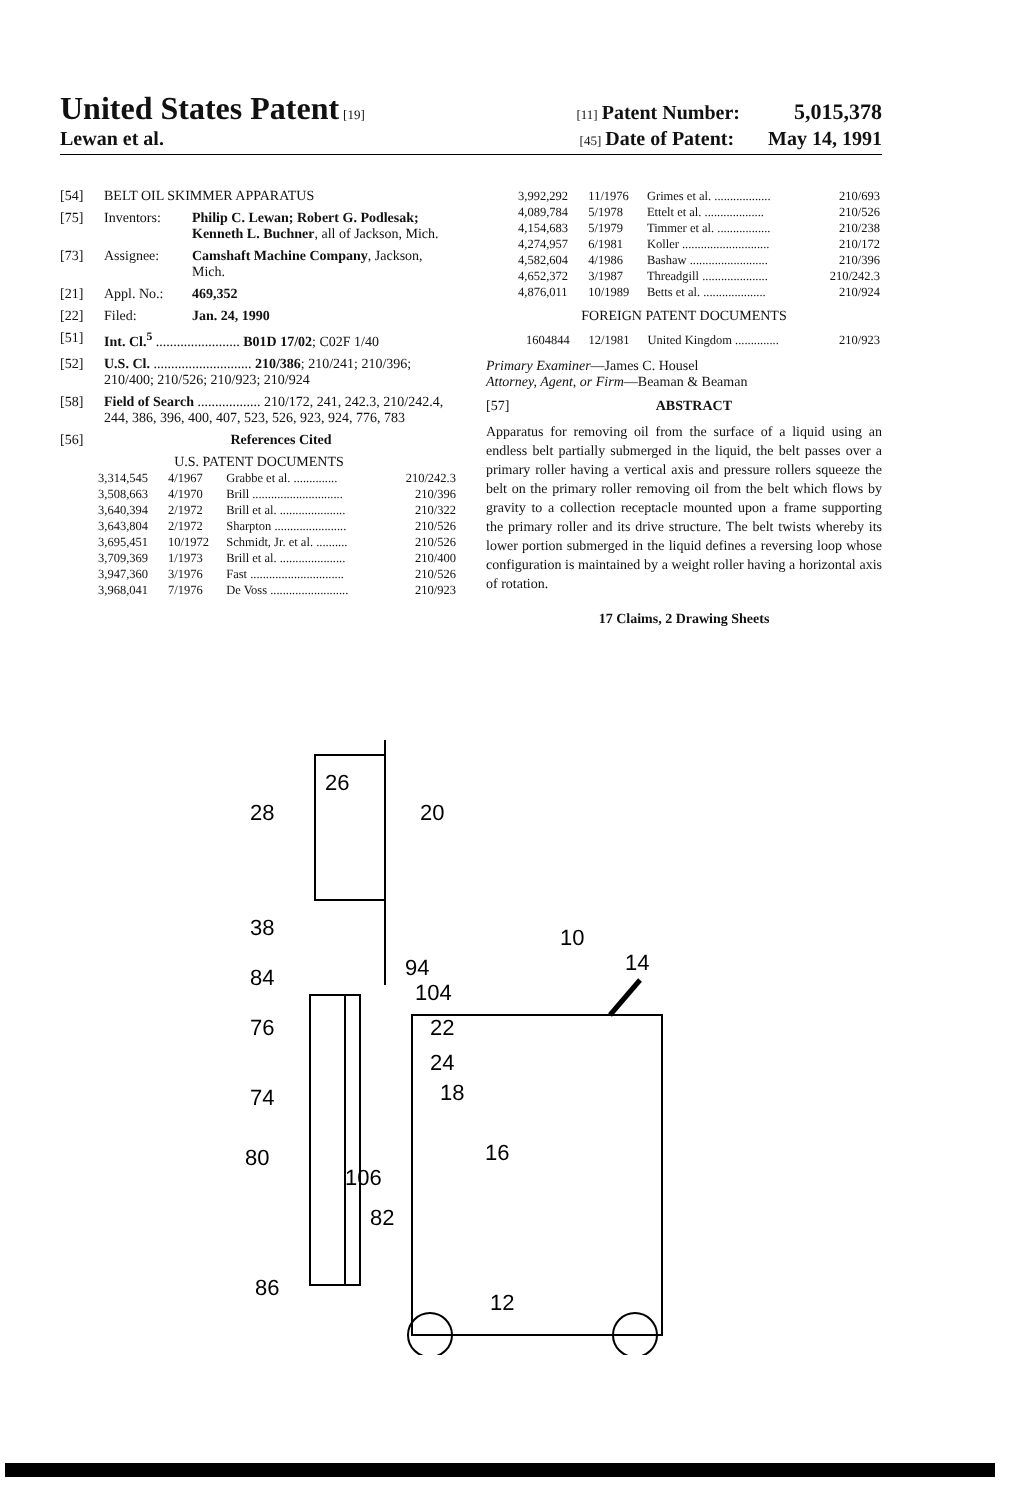United States Patent [19] [11] Patent Number: 5,015,378
Lewan et al. [45] Date of Patent: May 14, 1991
[54] BELT OIL SKIMMER APPARATUS
[75] Inventors: Philip C. Lewan; Robert G. Podlesak; Kenneth L. Buchner, all of Jackson, Mich.
[73] Assignee: Camshaft Machine Company, Jackson, Mich.
[21] Appl. No.: 469,352
[22] Filed: Jan. 24, 1990
[51] Int. Cl.<sup>5</sup> ........................ B01D 17/02; C02F 1/40
[52] U.S. Cl. ............................ 210/386; 210/241; 210/396; 210/400; 210/526; 210/923; 210/924
[58] Field of Search .................. 210/172, 241, 242.3, 210/242.4, 244, 386, 396, 400, 407, 523, 526, 923, 924, 776, 783
[56] References Cited
U.S. PATENT DOCUMENTS
| 3,314,545 | 4/1967 | Grabbe et al. .............. | 210/242.3 |
| 3,508,663 | 4/1970 | Brill ............................. | 210/396 |
| 3,640,394 | 2/1972 | Brill et al. ..................... | 210/322 |
| 3,643,804 | 2/1972 | Sharpton ....................... | 210/526 |
| 3,695,451 | 10/1972 | Schmidt, Jr. et al. .......... | 210/526 |
| 3,709,369 | 1/1973 | Brill et al. ..................... | 210/400 |
| 3,947,360 | 3/1976 | Fast .............................. | 210/526 |
| 3,968,041 | 7/1976 | De Voss ......................... | 210/923 |
| 3,992,292 | 11/1976 | Grimes et al. .................. | 210/693 |
| 4,089,784 | 5/1978 | Ettelt et al. ................... | 210/526 |
| 4,154,683 | 5/1979 | Timmer et al. ................. | 210/238 |
| 4,274,957 | 6/1981 | Koller ............................ | 210/172 |
| 4,582,604 | 4/1986 | Bashaw ......................... | 210/396 |
| 4,652,372 | 3/1987 | Threadgill ..................... | 210/242.3 |
| 4,876,011 | 10/1989 | Betts et al. .................... | 210/924 |
FOREIGN PATENT DOCUMENTS
| 1604844 | 12/1981 | United Kingdom .............. | 210/923 |
Primary Examiner—James C. Housel
Attorney, Agent, or Firm—Beaman & Beaman
[57] ABSTRACT
Apparatus for removing oil from the surface of a liquid using an endless belt partially submerged in the liquid, the belt passes over a primary roller having a vertical axis and pressure rollers squeeze the belt on the primary roller removing oil from the belt which flows by gravity to a collection receptacle mounted upon a frame supporting the primary roller and its drive structure. The belt twists whereby its lower portion submerged in the liquid defines a reversing loop whose configuration is maintained by a weight roller having a horizontal axis of rotation.
17 Claims, 2 Drawing Sheets
26
28
20
38
10
14
94
84
104
22
76
24
18
74
16
80
106
82
86
12